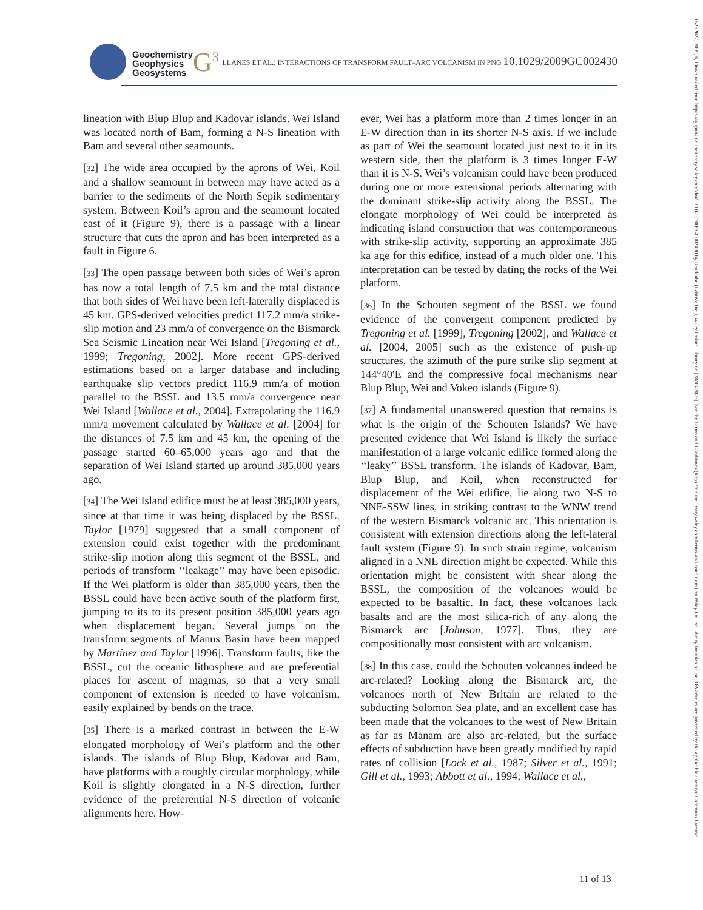Geochemistry
Geophysics
Geosystems
G<sup>3</sup>
LLANES ET AL.: INTERACTIONS OF TRANSFORM FAULT–ARC VOLCANISM IN PNG 10.1029/2009GC002430
15252027, 2009, 6, Downloaded from https://agupubs.onlinelibrary.wiley.com/doi/10.1029/2009GC002430 by Readcube (Labtiva Inc.), Wiley Online Library on [28/03/2023]. See the Terms and Conditions (https://onlinelibrary.wiley.com/terms-and-conditions) on Wiley Online Library for rules of use; OA articles are governed by the applicable Creative Commons License
lineation with Blup Blup and Kadovar islands. Wei Island was located north of Bam, forming a N-S lineation with Bam and several other seamounts.
[32] The wide area occupied by the aprons of Wei, Koil and a shallow seamount in between may have acted as a barrier to the sediments of the North Sepik sedimentary system. Between Koil’s apron and the seamount located east of it (Figure 9), there is a passage with a linear structure that cuts the apron and has been interpreted as a fault in Figure 6.
[33] The open passage between both sides of Wei’s apron has now a total length of 7.5 km and the total distance that both sides of Wei have been left-laterally displaced is 45 km. GPS-derived velocities predict 117.2 mm/a strike-slip motion and 23 mm/a of convergence on the Bismarck Sea Seismic Lineation near Wei Island [Tregoning et al., 1999; Tregoning, 2002]. More recent GPS-derived estimations based on a larger database and including earthquake slip vectors predict 116.9 mm/a of motion parallel to the BSSL and 13.5 mm/a convergence near Wei Island [Wallace et al., 2004]. Extrapolating the 116.9 mm/a movement calculated by Wallace et al. [2004] for the distances of 7.5 km and 45 km, the opening of the passage started 60–65,000 years ago and that the separation of Wei Island started up around 385,000 years ago.
[34] The Wei Island edifice must be at least 385,000 years, since at that time it was being displaced by the BSSL. Taylor [1979] suggested that a small component of extension could exist together with the predominant strike-slip motion along this segment of the BSSL, and periods of transform ‘‘leakage’’ may have been episodic. If the Wei platform is older than 385,000 years, then the BSSL could have been active south of the platform first, jumping to its to its present position 385,000 years ago when displacement began. Several jumps on the transform segments of Manus Basin have been mapped by Martínez and Taylor [1996]. Transform faults, like the BSSL, cut the oceanic lithosphere and are preferential places for ascent of magmas, so that a very small component of extension is needed to have volcanism, easily explained by bends on the trace.
[35] There is a marked contrast in between the E-W elongated morphology of Wei’s platform and the other islands. The islands of Blup Blup, Kadovar and Bam, have platforms with a roughly circular morphology, while Koil is slightly elongated in a N-S direction, further evidence of the preferential N-S direction of volcanic alignments here. How-
ever, Wei has a platform more than 2 times longer in an E-W direction than in its shorter N-S axis. If we include as part of Wei the seamount located just next to it in its western side, then the platform is 3 times longer E-W than it is N-S. Wei’s volcanism could have been produced during one or more extensional periods alternating with the dominant strike-slip activity along the BSSL. The elongate morphology of Wei could be interpreted as indicating island construction that was contemporaneous with strike-slip activity, supporting an approximate 385 ka age for this edifice, instead of a much older one. This interpretation can be tested by dating the rocks of the Wei platform.
[36] In the Schouten segment of the BSSL we found evidence of the convergent component predicted by Tregoning et al. [1999], Tregoning [2002], and Wallace et al. [2004, 2005] such as the existence of push-up structures, the azimuth of the pure strike slip segment at 144°40′E and the compressive focal mechanisms near Blup Blup, Wei and Vokeo islands (Figure 9).
[37] A fundamental unanswered question that remains is what is the origin of the Schouten Islands? We have presented evidence that Wei Island is likely the surface manifestation of a large volcanic edifice formed along the ‘‘leaky’’ BSSL transform. The islands of Kadovar, Bam, Blup Blup, and Koil, when reconstructed for displacement of the Wei edifice, lie along two N-S to NNE-SSW lines, in striking contrast to the WNW trend of the western Bismarck volcanic arc. This orientation is consistent with extension directions along the left-lateral fault system (Figure 9). In such strain regime, volcanism aligned in a NNE direction might be expected. While this orientation might be consistent with shear along the BSSL, the composition of the volcanoes would be expected to be basaltic. In fact, these volcanoes lack basalts and are the most silica-rich of any along the Bismarck arc [Johnson, 1977]. Thus, they are compositionally most consistent with arc volcanism.
[38] In this case, could the Schouten volcanoes indeed be arc-related? Looking along the Bismarck arc, the volcanoes north of New Britain are related to the subducting Solomon Sea plate, and an excellent case has been made that the volcanoes to the west of New Britain as far as Manam are also arc-related, but the surface effects of subduction have been greatly modified by rapid rates of collision [Lock et al., 1987; Silver et al., 1991; Gill et al., 1993; Abbott et al., 1994; Wallace et al.,
11 of 13